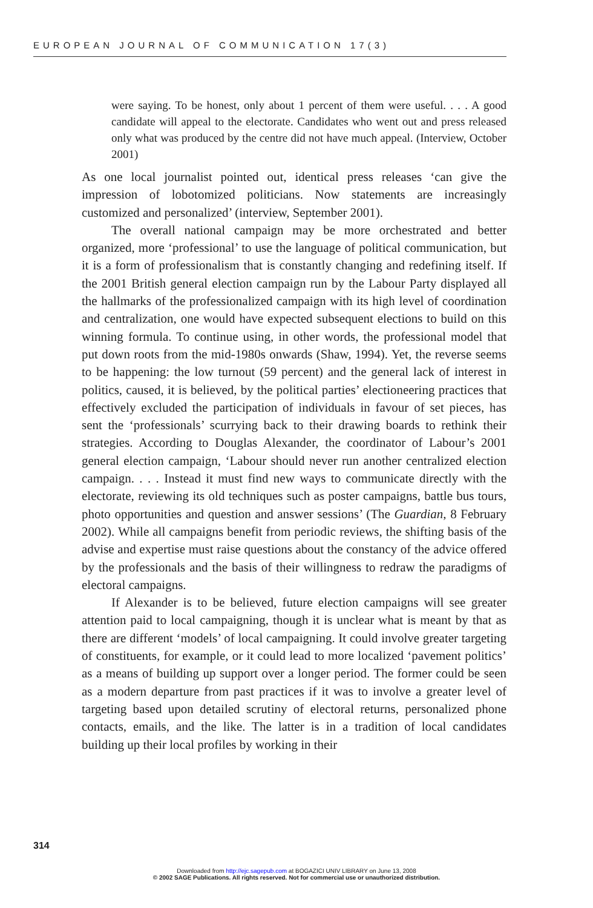EUROPEAN JOURNAL OF COMMUNICATION 17(3)
were saying. To be honest, only about 1 percent of them were useful. . . . A good candidate will appeal to the electorate. Candidates who went out and press released only what was produced by the centre did not have much appeal. (Interview, October 2001)
As one local journalist pointed out, identical press releases ‘can give the impression of lobotomized politicians. Now statements are increasingly customized and personalized’ (interview, September 2001).
The overall national campaign may be more orchestrated and better organized, more ‘professional’ to use the language of political communication, but it is a form of professionalism that is constantly changing and redefining itself. If the 2001 British general election campaign run by the Labour Party displayed all the hallmarks of the professionalized campaign with its high level of coordination and centralization, one would have expected subsequent elections to build on this winning formula. To continue using, in other words, the professional model that put down roots from the mid-1980s onwards (Shaw, 1994). Yet, the reverse seems to be happening: the low turnout (59 percent) and the general lack of interest in politics, caused, it is believed, by the political parties’ electioneering practices that effectively excluded the participation of individuals in favour of set pieces, has sent the ‘professionals’ scurrying back to their drawing boards to rethink their strategies. According to Douglas Alexander, the coordinator of Labour’s 2001 general election campaign, ‘Labour should never run another centralized election campaign. . . . Instead it must find new ways to communicate directly with the electorate, reviewing its old techniques such as poster campaigns, battle bus tours, photo opportunities and question and answer sessions’ (The Guardian, 8 February 2002). While all campaigns benefit from periodic reviews, the shifting basis of the advise and expertise must raise questions about the constancy of the advice offered by the professionals and the basis of their willingness to redraw the paradigms of electoral campaigns.
If Alexander is to be believed, future election campaigns will see greater attention paid to local campaigning, though it is unclear what is meant by that as there are different ‘models’ of local campaigning. It could involve greater targeting of constituents, for example, or it could lead to more localized ‘pavement politics’ as a means of building up support over a longer period. The former could be seen as a modern departure from past practices if it was to involve a greater level of targeting based upon detailed scrutiny of electoral returns, personalized phone contacts, emails, and the like. The latter is in a tradition of local candidates building up their local profiles by working in their
314
Downloaded from http://ejc.sagepub.com at BOGAZICI UNIV LIBRARY on June 13, 2008
© 2002 SAGE Publications. All rights reserved. Not for commercial use or unauthorized distribution.